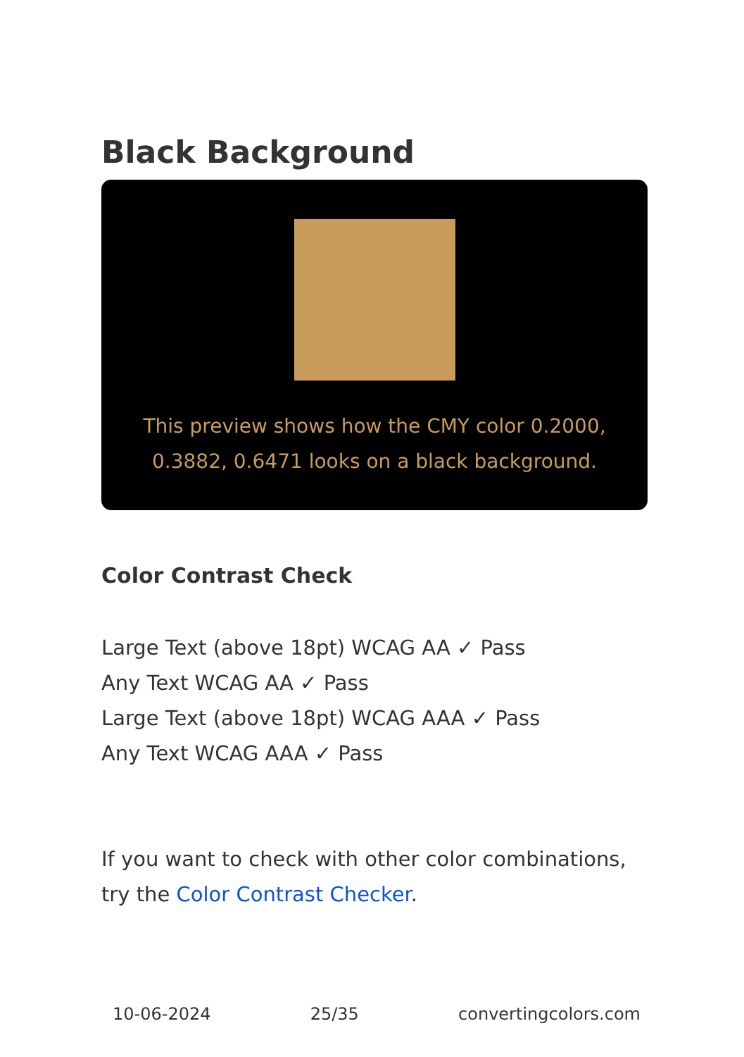Black Background
This preview shows how the CMY color 0.2000, 0.3882, 0.6471 looks on a black background.
Color Contrast Check
Large Text (above 18pt) WCAG AA ✓ Pass
Any Text WCAG AA ✓ Pass
Large Text (above 18pt) WCAG AAA ✓ Pass
Any Text WCAG AAA ✓ Pass
If you want to check with other color combinations, try the Color Contrast Checker.
10-06-2024 25/35 convertingcolors.com